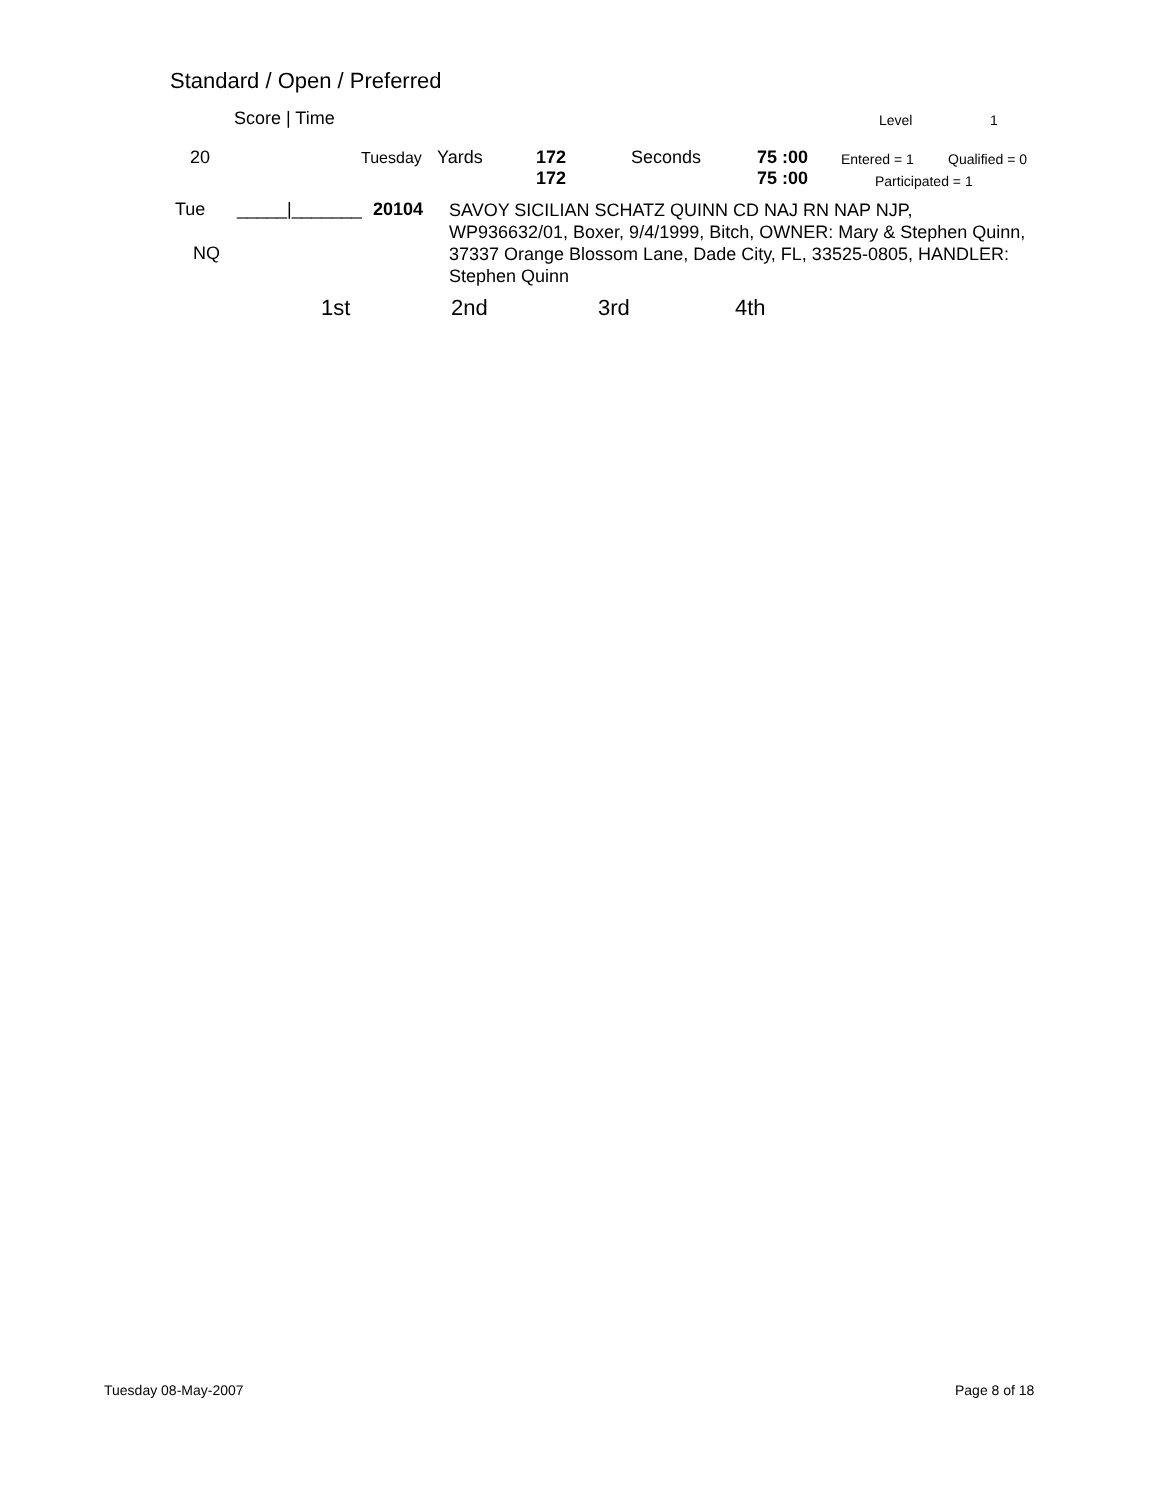Standard / Open / Preferred
Score | Time Level 1
20 Tuesday Yards 172
172 Seconds 75 :00
75 :00
Entered = 1 Qualified = 0
Participated = 1
Tue _____|_______ 20104 SAVOY SICILIAN SCHATZ QUINN CD NAJ RN NAP NJP,
WP936632/01, Boxer, 9/4/1999, Bitch, OWNER: Mary & Stephen Quinn, 37337 Orange Blossom Lane, Dade City, FL, 33525-0805, HANDLER: Stephen Quinn
NQ
1st 2nd 3rd 4th
Tuesday 08-May-2007 Page 8 of 18